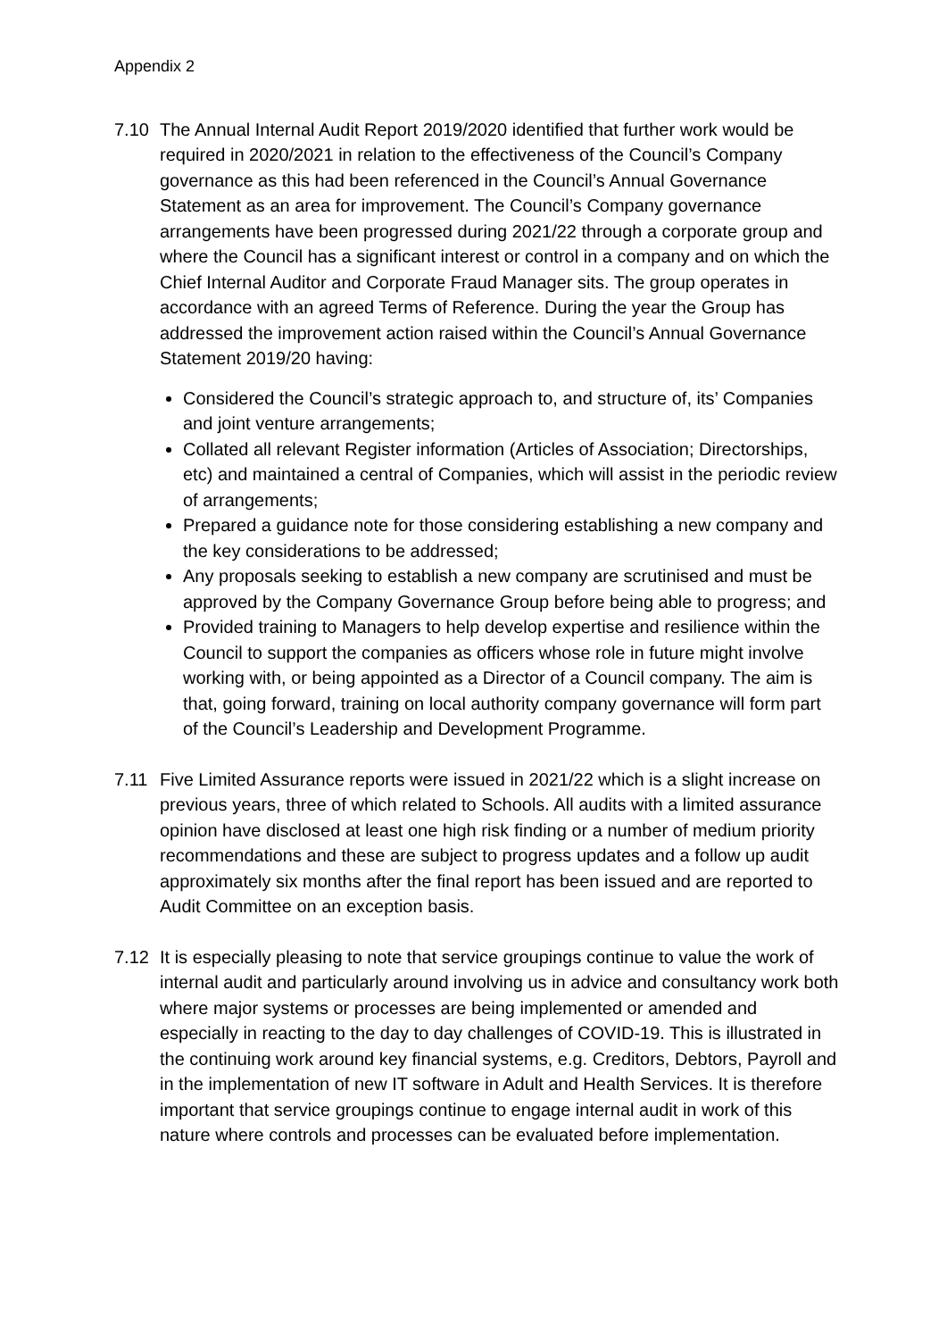Appendix 2
7.10 The Annual Internal Audit Report 2019/2020 identified that further work would be required in 2020/2021 in relation to the effectiveness of the Council’s Company governance as this had been referenced in the Council’s Annual Governance Statement as an area for improvement. The Council’s Company governance arrangements have been progressed during 2021/22 through a corporate group and where the Council has a significant interest or control in a company and on which the Chief Internal Auditor and Corporate Fraud Manager sits. The group operates in accordance with an agreed Terms of Reference. During the year the Group has addressed the improvement action raised within the Council’s Annual Governance Statement 2019/20 having:
Considered the Council’s strategic approach to, and structure of, its’ Companies and joint venture arrangements;
Collated all relevant Register information (Articles of Association; Directorships, etc) and maintained a central of Companies, which will assist in the periodic review of arrangements;
Prepared a guidance note for those considering establishing a new company and the key considerations to be addressed;
Any proposals seeking to establish a new company are scrutinised and must be approved by the Company Governance Group before being able to progress; and
Provided training to Managers to help develop expertise and resilience within the Council to support the companies as officers whose role in future might involve working with, or being appointed as a Director of a Council company. The aim is that, going forward, training on local authority company governance will form part of the Council’s Leadership and Development Programme.
7.11 Five Limited Assurance reports were issued in 2021/22 which is a slight increase on previous years, three of which related to Schools. All audits with a limited assurance opinion have disclosed at least one high risk finding or a number of medium priority recommendations and these are subject to progress updates and a follow up audit approximately six months after the final report has been issued and are reported to Audit Committee on an exception basis.
7.12 It is especially pleasing to note that service groupings continue to value the work of internal audit and particularly around involving us in advice and consultancy work both where major systems or processes are being implemented or amended and especially in reacting to the day to day challenges of COVID-19. This is illustrated in the continuing work around key financial systems, e.g. Creditors, Debtors, Payroll and in the implementation of new IT software in Adult and Health Services. It is therefore important that service groupings continue to engage internal audit in work of this nature where controls and processes can be evaluated before implementation.